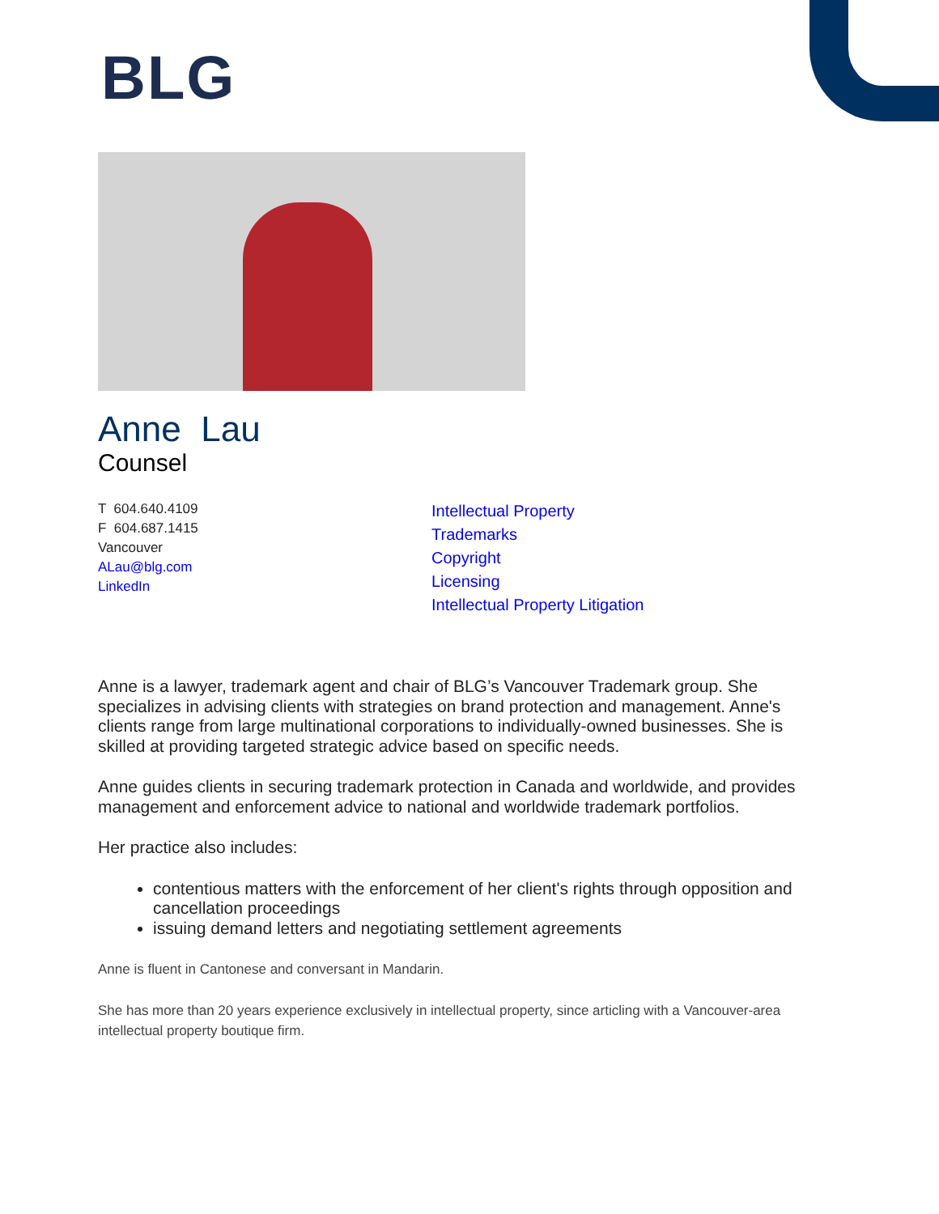BLG
Anne Lau
Counsel
T 604.640.4109
F 604.687.1415
Vancouver
ALau@blg.com
LinkedIn
Intellectual Property
Trademarks
Copyright
Licensing
Intellectual Property Litigation
Anne is a lawyer, trademark agent and chair of BLG’s Vancouver Trademark group. She specializes in advising clients with strategies on brand protection and management. Anne's clients range from large multinational corporations to individually-owned businesses. She is skilled at providing targeted strategic advice based on specific needs.
Anne guides clients in securing trademark protection in Canada and worldwide, and provides management and enforcement advice to national and worldwide trademark portfolios.
Her practice also includes:
contentious matters with the enforcement of her client's rights through opposition and cancellation proceedings
issuing demand letters and negotiating settlement agreements
Anne is fluent in Cantonese and conversant in Mandarin.
She has more than 20 years experience exclusively in intellectual property, since articling with a Vancouver-area intellectual property boutique firm.